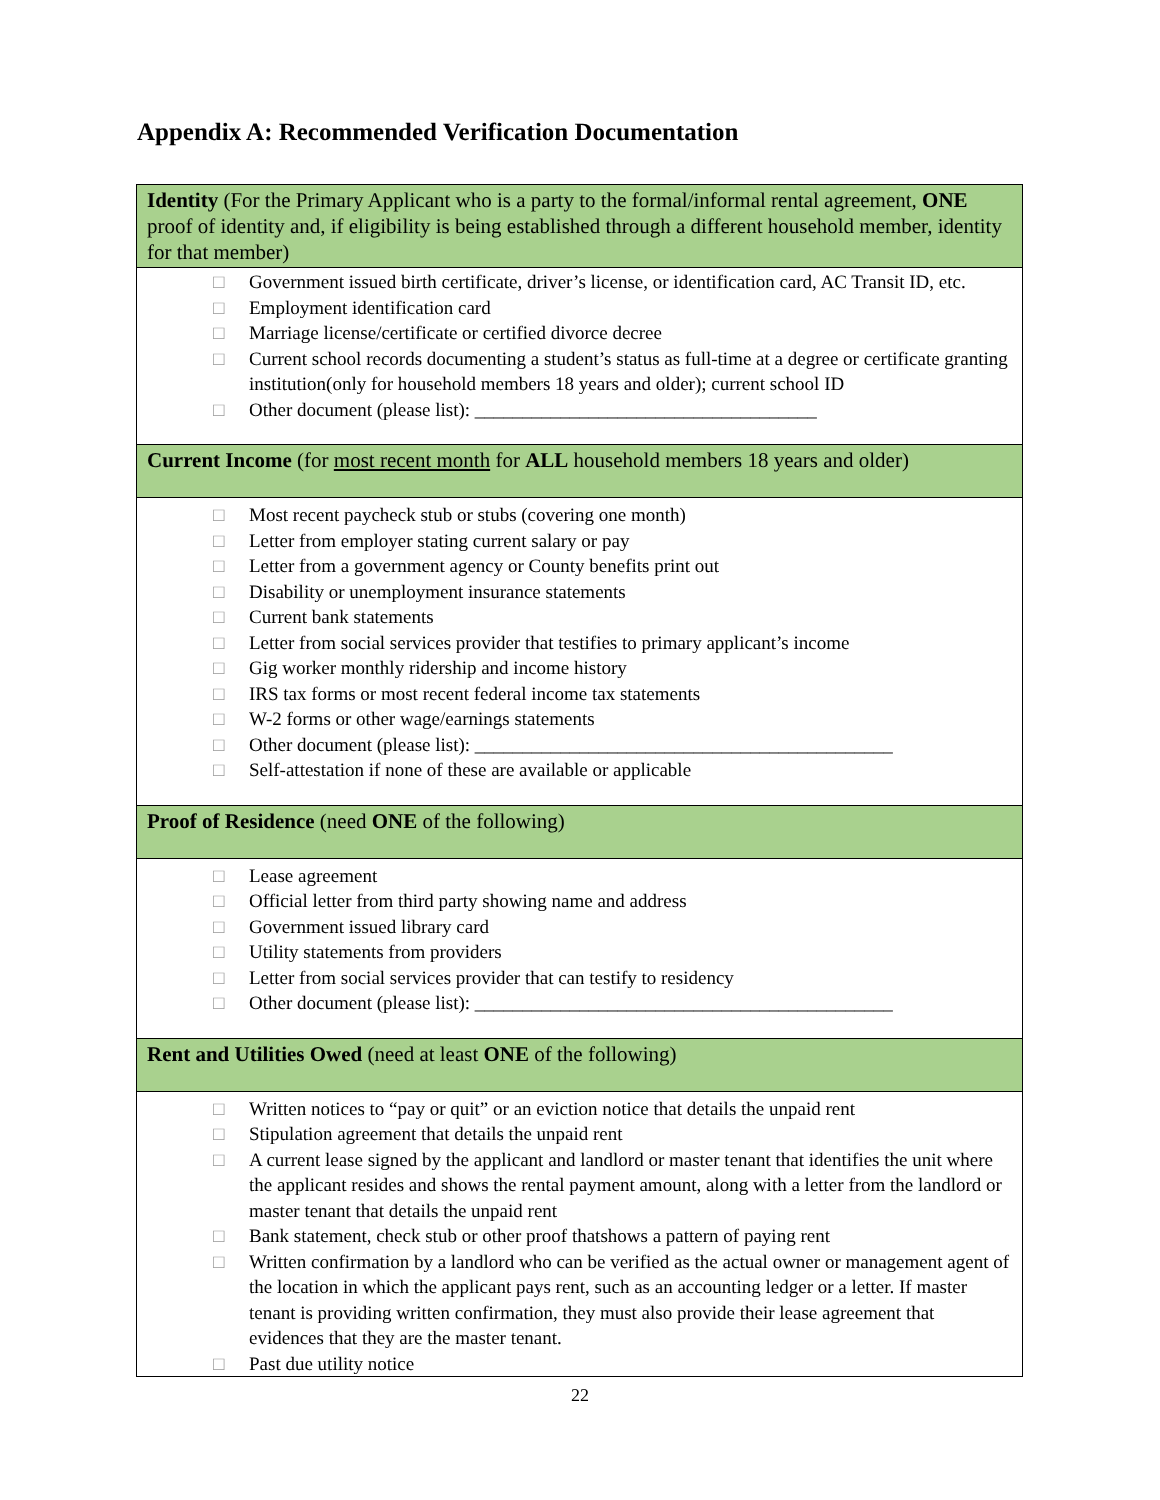Appendix A: Recommended Verification Documentation
| Identity (For the Primary Applicant who is a party to the formal/informal rental agreement, ONE proof of identity and, if eligibility is being established through a different household member, identity for that member) |
| □ Government issued birth certificate, driver’s license, or identification card, AC Transit ID, etc. □ Employment identification card □ Marriage license/certificate or certified divorce decree □ Current school records documenting a student’s status as full-time at a degree or certificate granting institution(only for household members 18 years and older); current school ID □ Other document (please list): ____________________________________ |
| Current Income (for most recent month for ALL household members 18 years and older) |
| □ Most recent paycheck stub or stubs (covering one month) □ Letter from employer stating current salary or pay □ Letter from a government agency or County benefits print out □ Disability or unemployment insurance statements □ Current bank statements □ Letter from social services provider that testifies to primary applicant’s income □ Gig worker monthly ridership and income history □ IRS tax forms or most recent federal income tax statements □ W-2 forms or other wage/earnings statements □ Other document (please list): ____________________________________________ □ Self-attestation if none of these are available or applicable |
| Proof of Residence (need ONE of the following) |
| □ Lease agreement □ Official letter from third party showing name and address □ Government issued library card □ Utility statements from providers □ Letter from social services provider that can testify to residency □ Other document (please list): ____________________________________________ |
| Rent and Utilities Owed (need at least ONE of the following) |
| □ Written notices to “pay or quit” or an eviction notice that details the unpaid rent □ Stipulation agreement that details the unpaid rent □ A current lease signed by the applicant and landlord or master tenant that identifies the unit where the applicant resides and shows the rental payment amount, along with a letter from the landlord or master tenant that details the unpaid rent □ Bank statement, check stub or other proof thatshows a pattern of paying rent □ Written confirmation by a landlord who can be verified as the actual owner or management agent of the location in which the applicant pays rent, such as an accounting ledger or a letter. If master tenant is providing written confirmation, they must also provide their lease agreement that evidences that they are the master tenant. □ Past due utility notice |
22